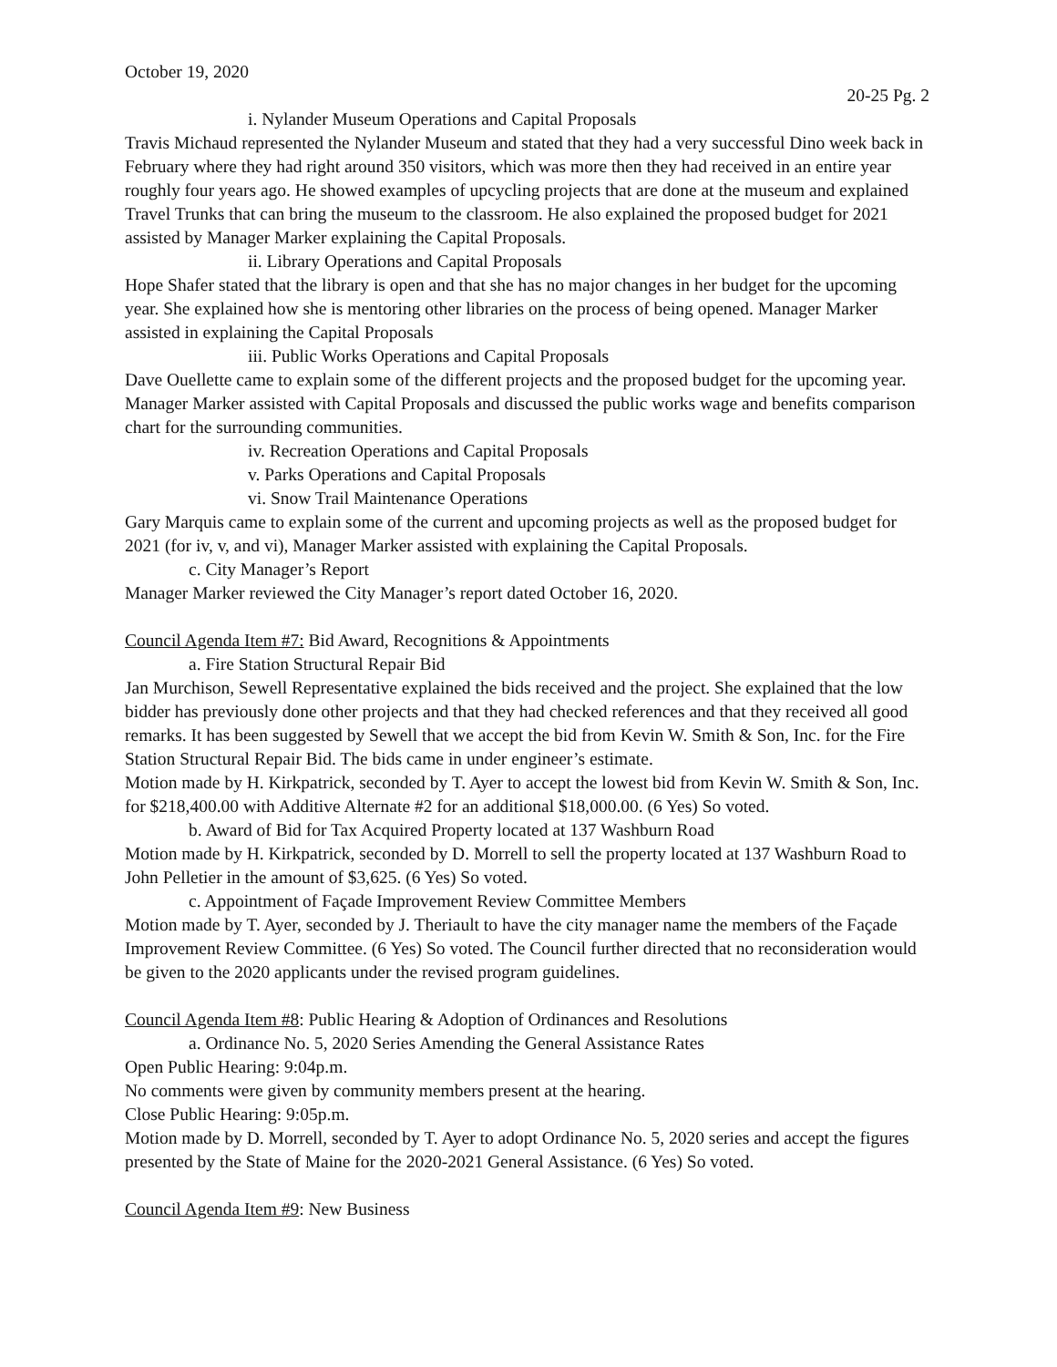October 19, 2020
20-25 Pg. 2
i. Nylander Museum Operations and Capital Proposals
Travis Michaud represented the Nylander Museum and stated that they had a very successful Dino week back in February where they had right around 350 visitors, which was more then they had received in an entire year roughly four years ago. He showed examples of upcycling projects that are done at the museum and explained Travel Trunks that can bring the museum to the classroom. He also explained the proposed budget for 2021 assisted by Manager Marker explaining the Capital Proposals.
ii. Library Operations and Capital Proposals
Hope Shafer stated that the library is open and that she has no major changes in her budget for the upcoming year. She explained how she is mentoring other libraries on the process of being opened. Manager Marker assisted in explaining the Capital Proposals
iii. Public Works Operations and Capital Proposals
Dave Ouellette came to explain some of the different projects and the proposed budget for the upcoming year. Manager Marker assisted with Capital Proposals and discussed the public works wage and benefits comparison chart for the surrounding communities.
iv. Recreation Operations and Capital Proposals
v. Parks Operations and Capital Proposals
vi. Snow Trail Maintenance Operations
Gary Marquis came to explain some of the current and upcoming projects as well as the proposed budget for 2021 (for iv, v, and vi), Manager Marker assisted with explaining the Capital Proposals.
c. City Manager’s Report
Manager Marker reviewed the City Manager’s report dated October 16, 2020.
Council Agenda Item #7: Bid Award, Recognitions & Appointments
a. Fire Station Structural Repair Bid
Jan Murchison, Sewell Representative explained the bids received and the project. She explained that the low bidder has previously done other projects and that they had checked references and that they received all good remarks. It has been suggested by Sewell that we accept the bid from Kevin W. Smith & Son, Inc. for the Fire Station Structural Repair Bid. The bids came in under engineer’s estimate.
Motion made by H. Kirkpatrick, seconded by T. Ayer to accept the lowest bid from Kevin W. Smith & Son, Inc. for $218,400.00 with Additive Alternate #2 for an additional $18,000.00. (6 Yes) So voted.
b. Award of Bid for Tax Acquired Property located at 137 Washburn Road
Motion made by H. Kirkpatrick, seconded by D. Morrell to sell the property located at 137 Washburn Road to John Pelletier in the amount of $3,625. (6 Yes) So voted.
c. Appointment of Façade Improvement Review Committee Members
Motion made by T. Ayer, seconded by J. Theriault to have the city manager name the members of the Façade Improvement Review Committee. (6 Yes) So voted. The Council further directed that no reconsideration would be given to the 2020 applicants under the revised program guidelines.
Council Agenda Item #8: Public Hearing & Adoption of Ordinances and Resolutions
a. Ordinance No. 5, 2020 Series Amending the General Assistance Rates
Open Public Hearing: 9:04p.m.
No comments were given by community members present at the hearing.
Close Public Hearing: 9:05p.m.
Motion made by D. Morrell, seconded by T. Ayer to adopt Ordinance No. 5, 2020 series and accept the figures presented by the State of Maine for the 2020-2021 General Assistance. (6 Yes) So voted.
Council Agenda Item #9: New Business